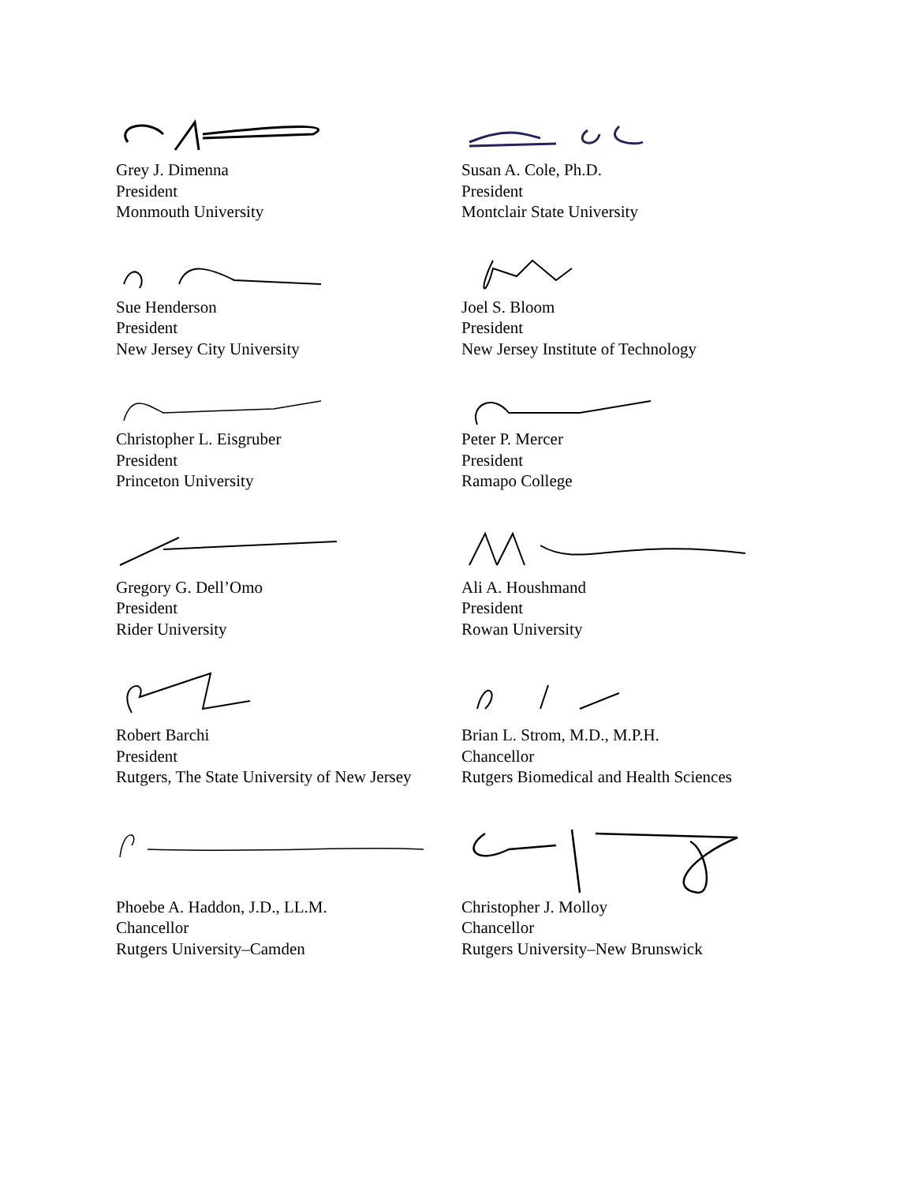Grey J. Dimenna
President
Monmouth University
Susan A. Cole, Ph.D.
President
Montclair State University
Sue Henderson
President
New Jersey City University
Joel S. Bloom
President
New Jersey Institute of Technology
Christopher L. Eisgruber
President
Princeton University
Peter P. Mercer
President
Ramapo College
Gregory G. Dell’Omo
President
Rider University
Ali A. Houshmand
President
Rowan University
Robert Barchi
President
Rutgers, The State University of New Jersey
Brian L. Strom, M.D., M.P.H.
Chancellor
Rutgers Biomedical and Health Sciences
Phoebe A. Haddon, J.D., LL.M.
Chancellor
Rutgers University–Camden
Christopher J. Molloy
Chancellor
Rutgers University–New Brunswick